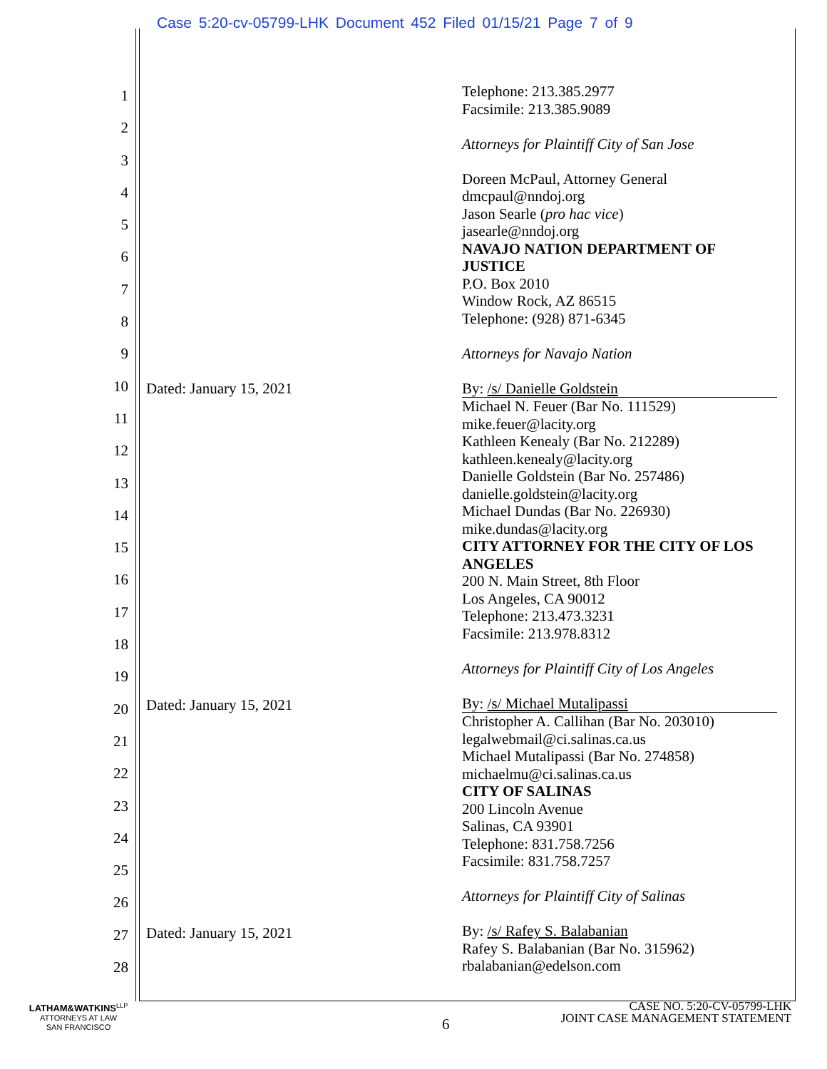Case 5:20-cv-05799-LHK Document 452 Filed 01/15/21 Page 7 of 9
1
2
3
4
5
6
7
8
9
10
11
12
13
14
15
16
17
18
19
20
21
22
23
24
25
26
27
28
Dated: January 15, 2021
Dated: January 15, 2021
Dated: January 15, 2021
Telephone: 213.385.2977
Facsimile: 213.385.9089
Attorneys for Plaintiff City of San Jose
Doreen McPaul, Attorney General
dmcpaul@nndoj.org
Jason Searle (pro hac vice)
jasearle@nndoj.org
NAVAJO NATION DEPARTMENT OF JUSTICE
P.O. Box 2010
Window Rock, AZ 86515
Telephone: (928) 871-6345
Attorneys for Navajo Nation
By: /s/ Danielle Goldstein
Michael N. Feuer (Bar No. 111529)
mike.feuer@lacity.org
Kathleen Kenealy (Bar No. 212289)
kathleen.kenealy@lacity.org
Danielle Goldstein (Bar No. 257486)
danielle.goldstein@lacity.org
Michael Dundas (Bar No. 226930)
mike.dundas@lacity.org
CITY ATTORNEY FOR THE CITY OF LOS ANGELES
200 N. Main Street, 8th Floor
Los Angeles, CA 90012
Telephone: 213.473.3231
Facsimile: 213.978.8312
Attorneys for Plaintiff City of Los Angeles
By: /s/ Michael Mutalipassi
Christopher A. Callihan (Bar No. 203010)
legalwebmail@ci.salinas.ca.us
Michael Mutalipassi (Bar No. 274858)
michaelmu@ci.salinas.ca.us
CITY OF SALINAS
200 Lincoln Avenue
Salinas, CA 93901
Telephone: 831.758.7256
Facsimile: 831.758.7257
Attorneys for Plaintiff City of Salinas
By: /s/ Rafey S. Balabanian
Rafey S. Balabanian (Bar No. 315962)
rbalabanian@edelson.com
LATHAM&WATKINS<sup>LLP</sup>
ATTORNEYS AT LAW
SAN FRANCISCO
6
CASE NO. 5:20-CV-05799-LHK
JOINT CASE MANAGEMENT STATEMENT